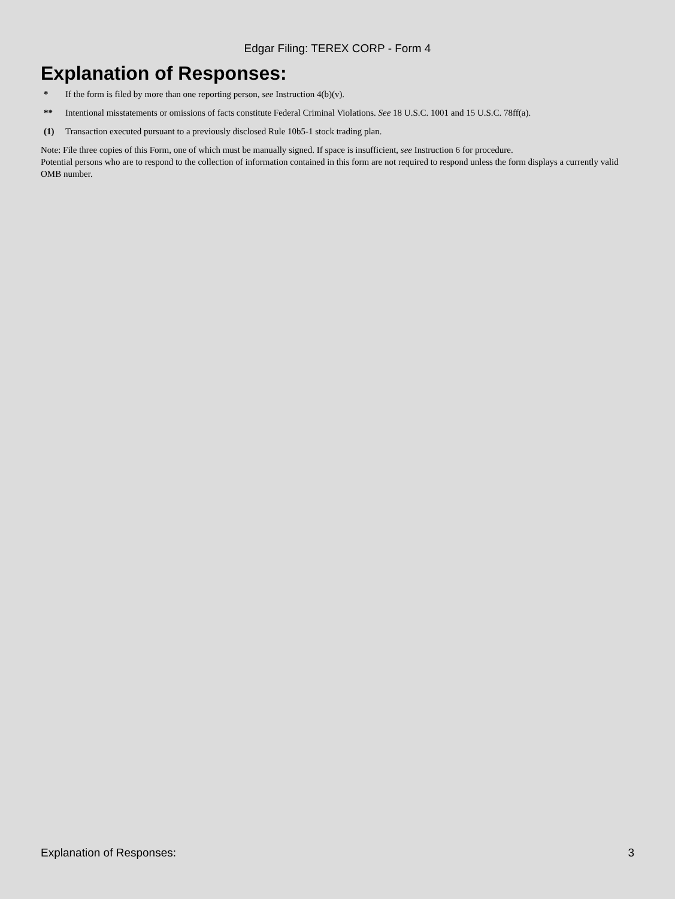Edgar Filing: TEREX CORP - Form 4
Explanation of Responses:
| * | If the form is filed by more than one reporting person, see Instruction 4(b)(v). |
| ** | Intentional misstatements or omissions of facts constitute Federal Criminal Violations. See 18 U.S.C. 1001 and 15 U.S.C. 78ff(a). |
| (1) | Transaction executed pursuant to a previously disclosed Rule 10b5-1 stock trading plan. |
Note: File three copies of this Form, one of which must be manually signed. If space is insufficient, see Instruction 6 for procedure.
Potential persons who are to respond to the collection of information contained in this form are not required to respond unless the form displays a currently valid OMB number.
Explanation of Responses: 3